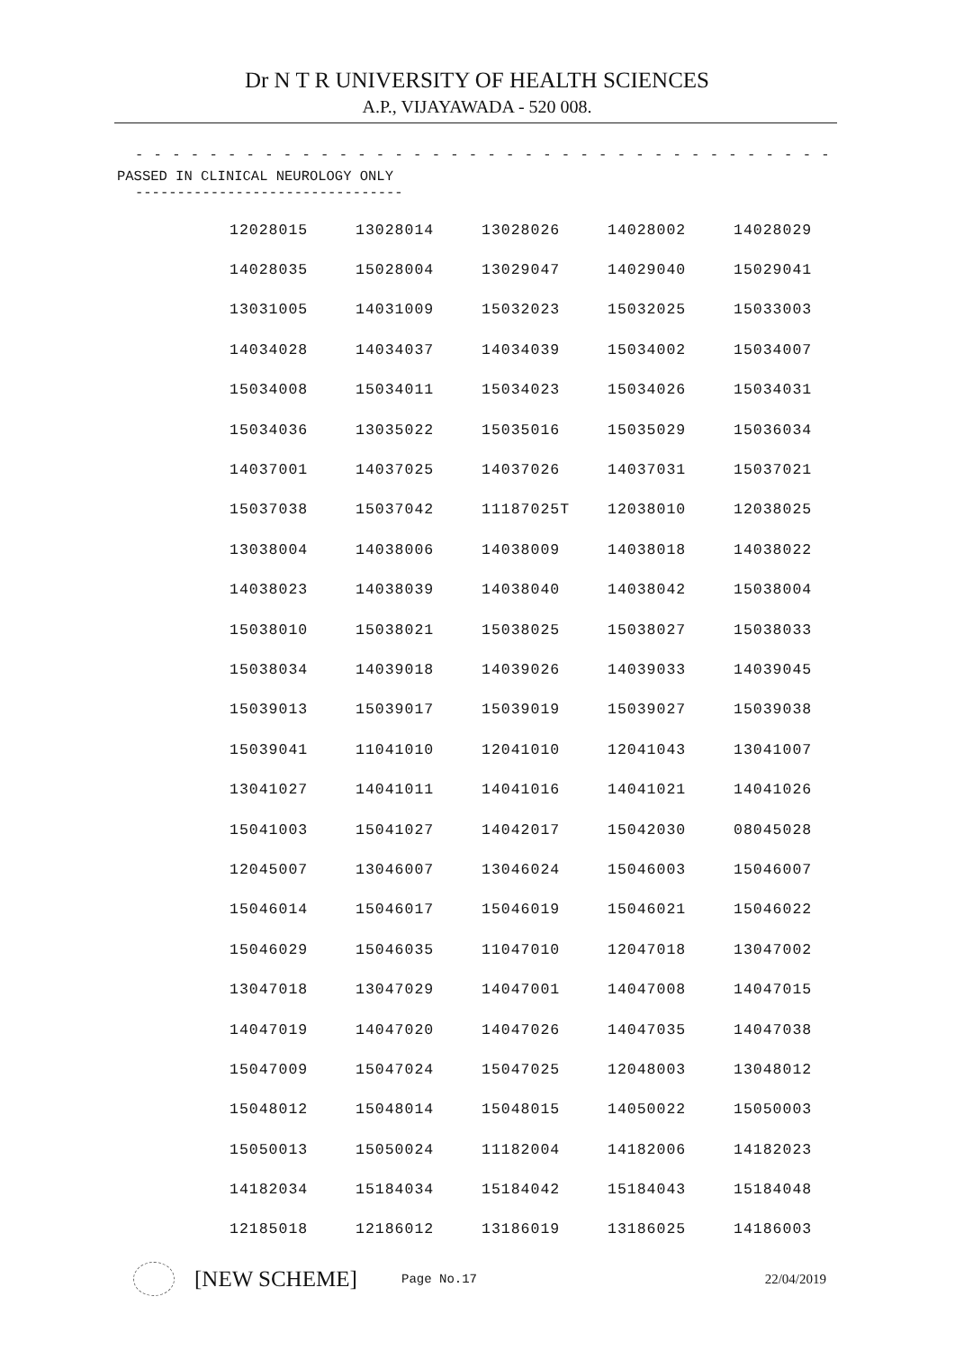Dr N T R UNIVERSITY OF HEALTH SCIENCES
A.P., VIJAYAWADA - 520 008.
- - - - - - - - - - - - - - - - - - - - - - - - - - - - - - - - - - - - - - - - - - - - - - - - - - - - - - - - - - - - - -
PASSED IN CLINICAL NEUROLOGY ONLY
--------------------------------
| 12028015 | 13028014 | 13028026 | 14028002 | 14028029 |
| 14028035 | 15028004 | 13029047 | 14029040 | 15029041 |
| 13031005 | 14031009 | 15032023 | 15032025 | 15033003 |
| 14034028 | 14034037 | 14034039 | 15034002 | 15034007 |
| 15034008 | 15034011 | 15034023 | 15034026 | 15034031 |
| 15034036 | 13035022 | 15035016 | 15035029 | 15036034 |
| 14037001 | 14037025 | 14037026 | 14037031 | 15037021 |
| 15037038 | 15037042 | 11187025T | 12038010 | 12038025 |
| 13038004 | 14038006 | 14038009 | 14038018 | 14038022 |
| 14038023 | 14038039 | 14038040 | 14038042 | 15038004 |
| 15038010 | 15038021 | 15038025 | 15038027 | 15038033 |
| 15038034 | 14039018 | 14039026 | 14039033 | 14039045 |
| 15039013 | 15039017 | 15039019 | 15039027 | 15039038 |
| 15039041 | 11041010 | 12041010 | 12041043 | 13041007 |
| 13041027 | 14041011 | 14041016 | 14041021 | 14041026 |
| 15041003 | 15041027 | 14042017 | 15042030 | 08045028 |
| 12045007 | 13046007 | 13046024 | 15046003 | 15046007 |
| 15046014 | 15046017 | 15046019 | 15046021 | 15046022 |
| 15046029 | 15046035 | 11047010 | 12047018 | 13047002 |
| 13047018 | 13047029 | 14047001 | 14047008 | 14047015 |
| 14047019 | 14047020 | 14047026 | 14047035 | 14047038 |
| 15047009 | 15047024 | 15047025 | 12048003 | 13048012 |
| 15048012 | 15048014 | 15048015 | 14050022 | 15050003 |
| 15050013 | 15050024 | 11182004 | 14182006 | 14182023 |
| 14182034 | 15184034 | 15184042 | 15184043 | 15184048 |
| 12185018 | 12186012 | 13186019 | 13186025 | 14186003 |
[NEW SCHEME]
Page No.17 22/04/2019